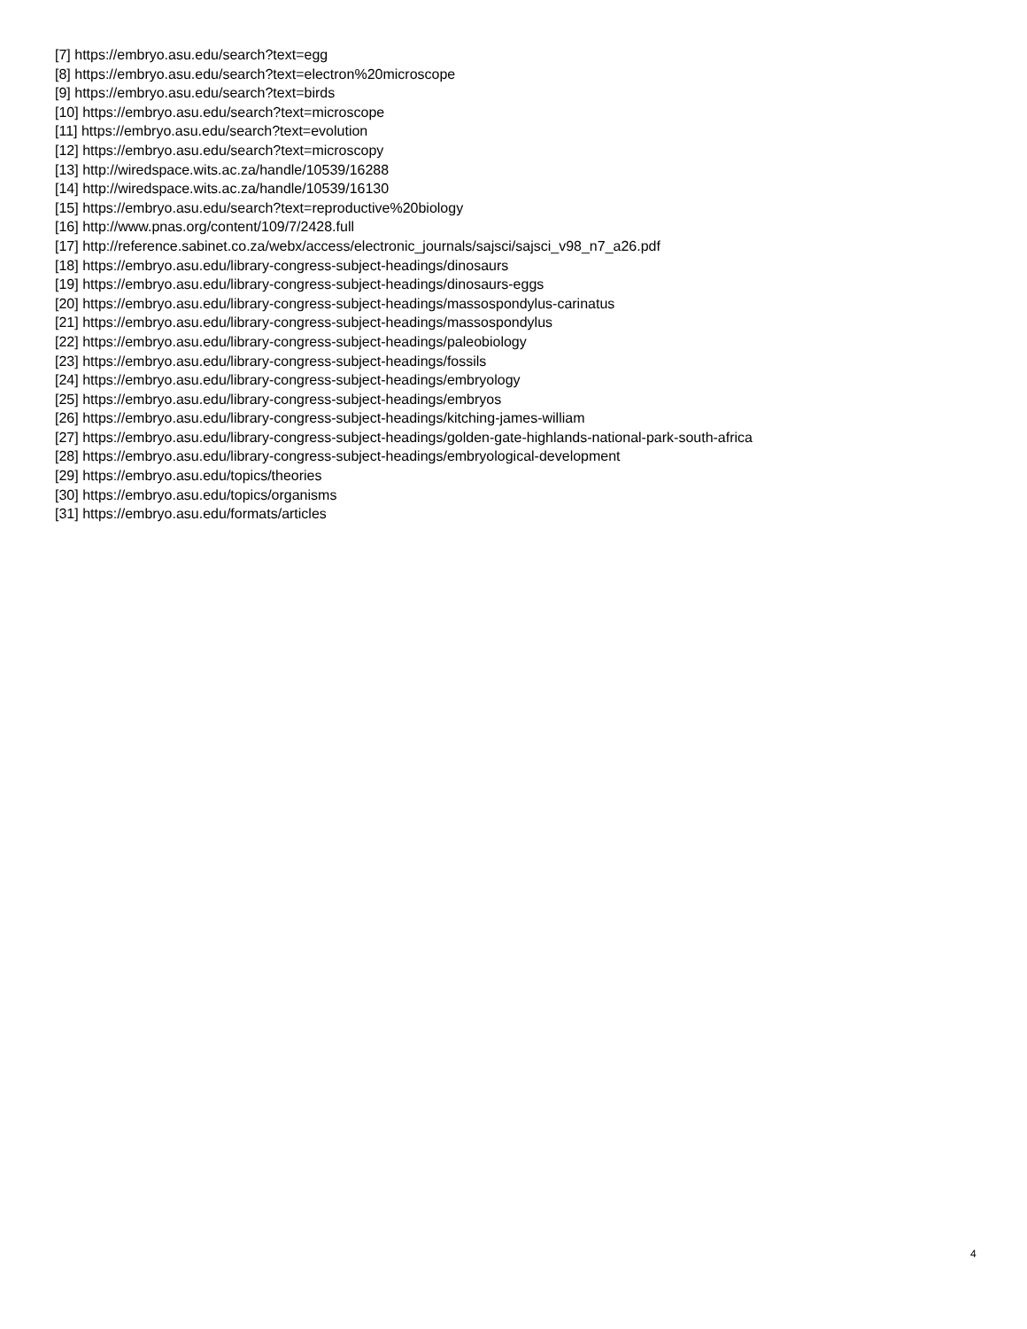[7] https://embryo.asu.edu/search?text=egg
[8] https://embryo.asu.edu/search?text=electron%20microscope
[9] https://embryo.asu.edu/search?text=birds
[10] https://embryo.asu.edu/search?text=microscope
[11] https://embryo.asu.edu/search?text=evolution
[12] https://embryo.asu.edu/search?text=microscopy
[13] http://wiredspace.wits.ac.za/handle/10539/16288
[14] http://wiredspace.wits.ac.za/handle/10539/16130
[15] https://embryo.asu.edu/search?text=reproductive%20biology
[16] http://www.pnas.org/content/109/7/2428.full
[17] http://reference.sabinet.co.za/webx/access/electronic_journals/sajsci/sajsci_v98_n7_a26.pdf
[18] https://embryo.asu.edu/library-congress-subject-headings/dinosaurs
[19] https://embryo.asu.edu/library-congress-subject-headings/dinosaurs-eggs
[20] https://embryo.asu.edu/library-congress-subject-headings/massospondylus-carinatus
[21] https://embryo.asu.edu/library-congress-subject-headings/massospondylus
[22] https://embryo.asu.edu/library-congress-subject-headings/paleobiology
[23] https://embryo.asu.edu/library-congress-subject-headings/fossils
[24] https://embryo.asu.edu/library-congress-subject-headings/embryology
[25] https://embryo.asu.edu/library-congress-subject-headings/embryos
[26] https://embryo.asu.edu/library-congress-subject-headings/kitching-james-william
[27] https://embryo.asu.edu/library-congress-subject-headings/golden-gate-highlands-national-park-south-africa
[28] https://embryo.asu.edu/library-congress-subject-headings/embryological-development
[29] https://embryo.asu.edu/topics/theories
[30] https://embryo.asu.edu/topics/organisms
[31] https://embryo.asu.edu/formats/articles
4